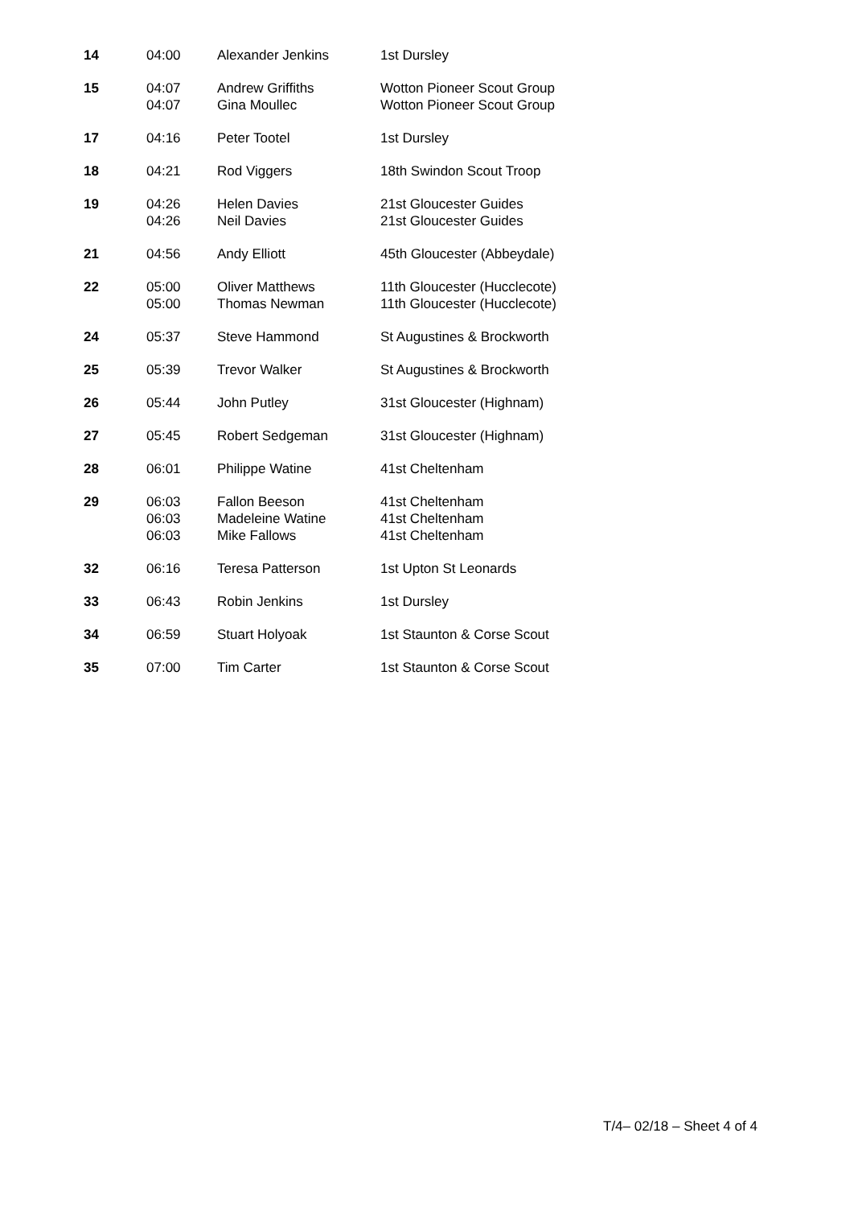| 14 | 04:00 | Alexander Jenkins | 1st Dursley |
| 15 | 04:07 04:07 | Andrew Griffiths Gina Moullec | Wotton Pioneer Scout Group Wotton Pioneer Scout Group |
| 17 | 04:16 | Peter Tootel | 1st Dursley |
| 18 | 04:21 | Rod Viggers | 18th Swindon Scout Troop |
| 19 | 04:26 04:26 | Helen Davies Neil Davies | 21st Gloucester Guides 21st Gloucester Guides |
| 21 | 04:56 | Andy Elliott | 45th Gloucester (Abbeydale) |
| 22 | 05:00 05:00 | Oliver Matthews Thomas Newman | 11th Gloucester (Hucclecote) 11th Gloucester (Hucclecote) |
| 24 | 05:37 | Steve Hammond | St Augustines & Brockworth |
| 25 | 05:39 | Trevor Walker | St Augustines & Brockworth |
| 26 | 05:44 | John Putley | 31st Gloucester (Highnam) |
| 27 | 05:45 | Robert Sedgeman | 31st Gloucester (Highnam) |
| 28 | 06:01 | Philippe Watine | 41st Cheltenham |
| 29 | 06:03 06:03 06:03 | Fallon Beeson Madeleine Watine Mike Fallows | 41st Cheltenham 41st Cheltenham 41st Cheltenham |
| 32 | 06:16 | Teresa Patterson | 1st Upton St Leonards |
| 33 | 06:43 | Robin Jenkins | 1st Dursley |
| 34 | 06:59 | Stuart Holyoak | 1st Staunton & Corse Scout |
| 35 | 07:00 | Tim Carter | 1st Staunton & Corse Scout |
T/4– 02/18 – Sheet 4 of 4